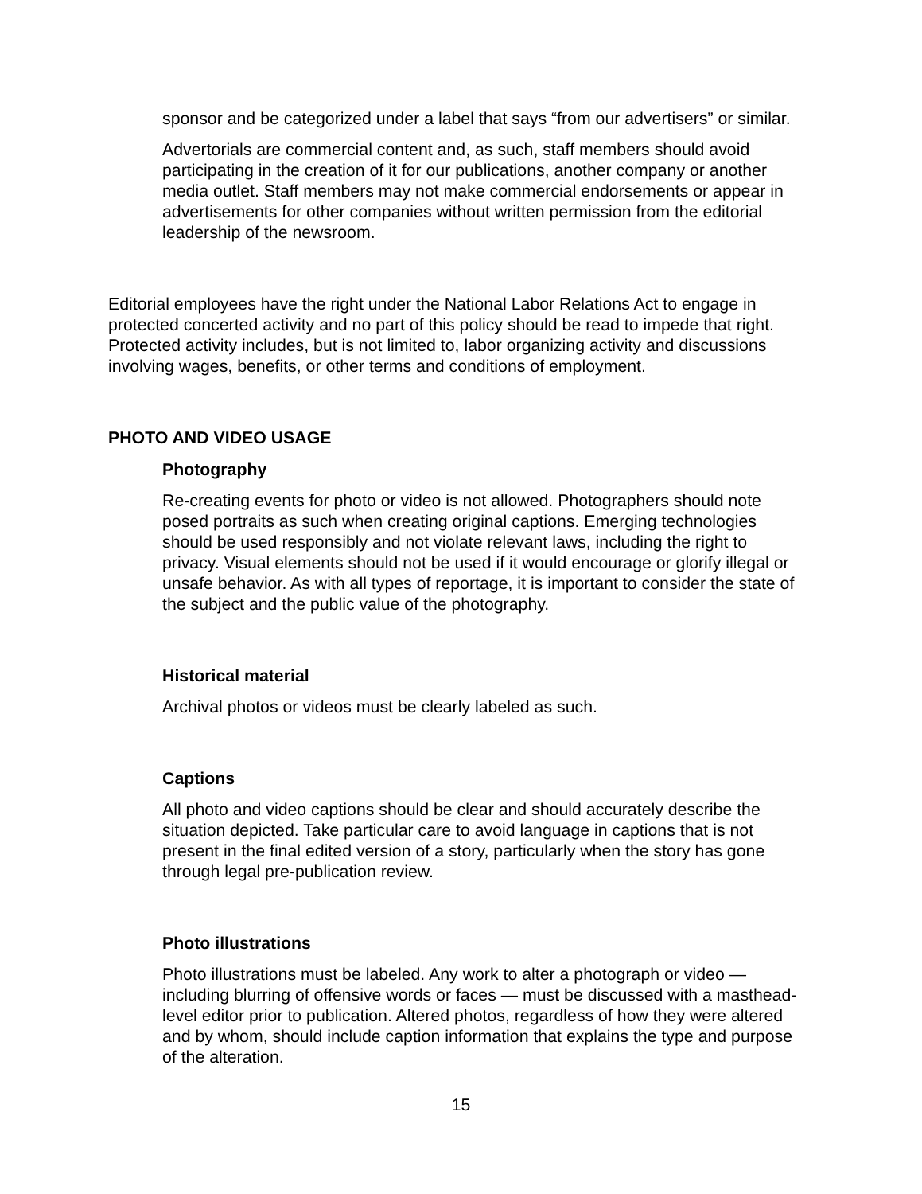sponsor and be categorized under a label that says “from our advertisers” or similar.
Advertorials are commercial content and, as such, staff members should avoid participating in the creation of it for our publications, another company or another media outlet. Staff members may not make commercial endorsements or appear in advertisements for other companies without written permission from the editorial leadership of the newsroom.
Editorial employees have the right under the National Labor Relations Act to engage in protected concerted activity and no part of this policy should be read to impede that right. Protected activity includes, but is not limited to, labor organizing activity and discussions involving wages, benefits, or other terms and conditions of employment.
PHOTO AND VIDEO USAGE
Photography
Re-creating events for photo or video is not allowed. Photographers should note posed portraits as such when creating original captions. Emerging technologies should be used responsibly and not violate relevant laws, including the right to privacy. Visual elements should not be used if it would encourage or glorify illegal or unsafe behavior. As with all types of reportage, it is important to consider the state of the subject and the public value of the photography.
Historical material
Archival photos or videos must be clearly labeled as such.
Captions
All photo and video captions should be clear and should accurately describe the situation depicted. Take particular care to avoid language in captions that is not present in the final edited version of a story, particularly when the story has gone through legal pre-publication review.
Photo illustrations
Photo illustrations must be labeled. Any work to alter a photograph or video — including blurring of offensive words or faces — must be discussed with a masthead-level editor prior to publication. Altered photos, regardless of how they were altered and by whom, should include caption information that explains the type and purpose of the alteration.
15